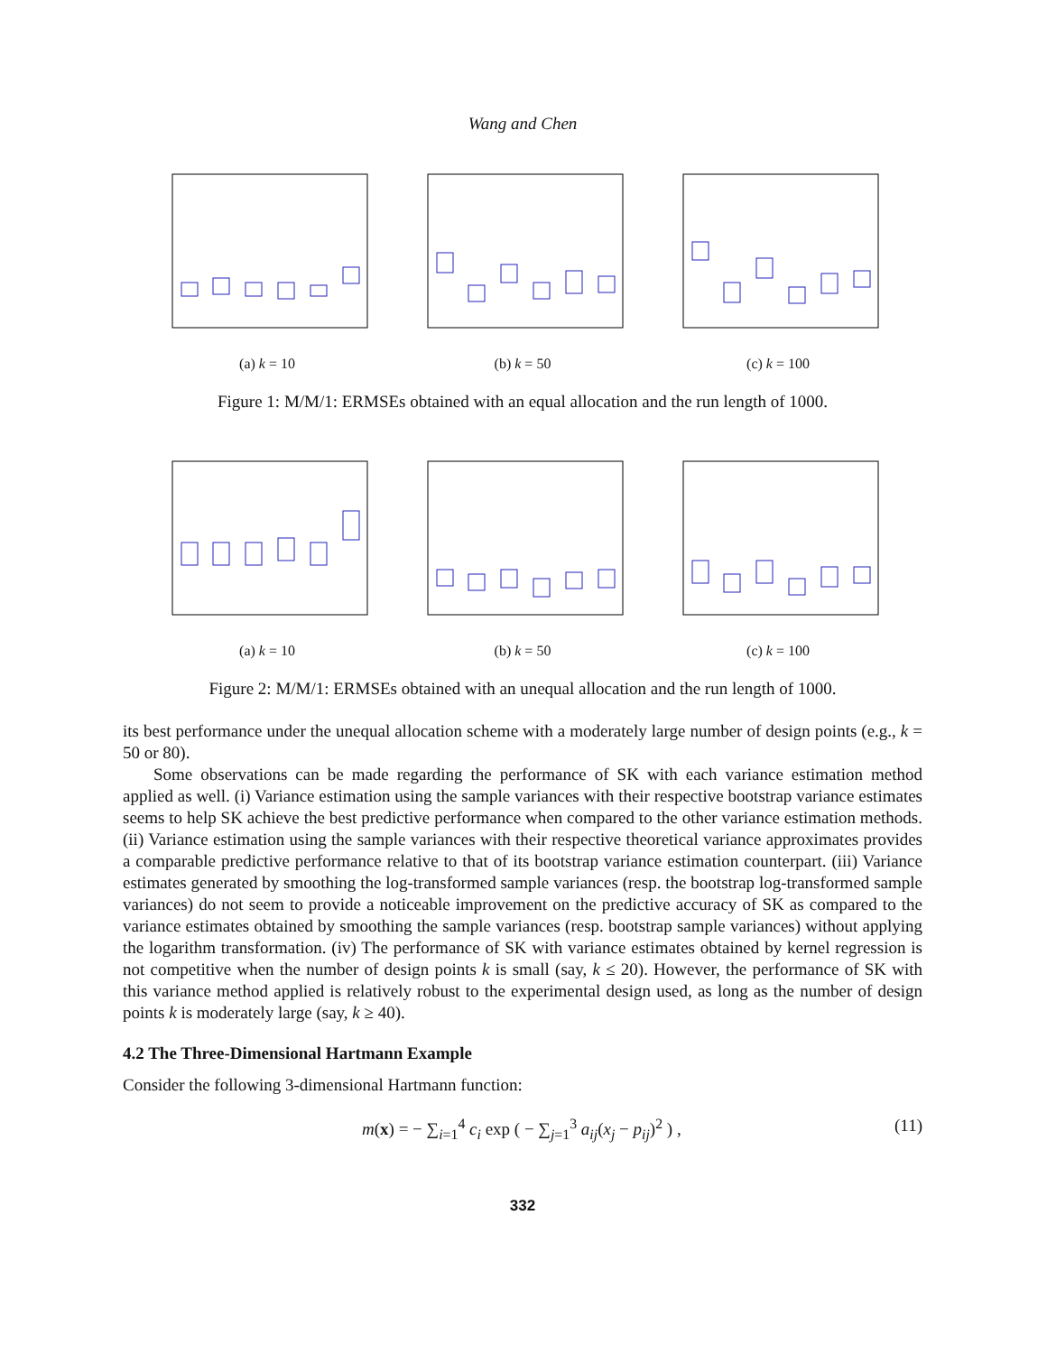Wang and Chen
(a) k = 10 (b) k = 50 (c) k = 100
Figure 1: M/M/1: ERMSEs obtained with an equal allocation and the run length of 1000.
(a) k = 10 (b) k = 50 (c) k = 100
Figure 2: M/M/1: ERMSEs obtained with an unequal allocation and the run length of 1000.
its best performance under the unequal allocation scheme with a moderately large number of design points (e.g., k = 50 or 80).
Some observations can be made regarding the performance of SK with each variance estimation method applied as well. (i) Variance estimation using the sample variances with their respective bootstrap variance estimates seems to help SK achieve the best predictive performance when compared to the other variance estimation methods. (ii) Variance estimation using the sample variances with their respective theoretical variance approximates provides a comparable predictive performance relative to that of its bootstrap variance estimation counterpart. (iii) Variance estimates generated by smoothing the log-transformed sample variances (resp. the bootstrap log-transformed sample variances) do not seem to provide a noticeable improvement on the predictive accuracy of SK as compared to the variance estimates obtained by smoothing the sample variances (resp. bootstrap sample variances) without applying the logarithm transformation. (iv) The performance of SK with variance estimates obtained by kernel regression is not competitive when the number of design points k is small (say, k ≤ 20). However, the performance of SK with this variance method applied is relatively robust to the experimental design used, as long as the number of design points k is moderately large (say, k ≥ 40).
4.2 The Three-Dimensional Hartmann Example
Consider the following 3-dimensional Hartmann function:
m(x) = − ∑<sub>i=1</sub><sup>4</sup> c<sub>i</sub> exp ( − ∑<sub>j=1</sub><sup>3</sup> a<sub>ij</sub>(x<sub>j</sub> − p<sub>ij</sub>)<sup>2</sup> ) , (11)
332